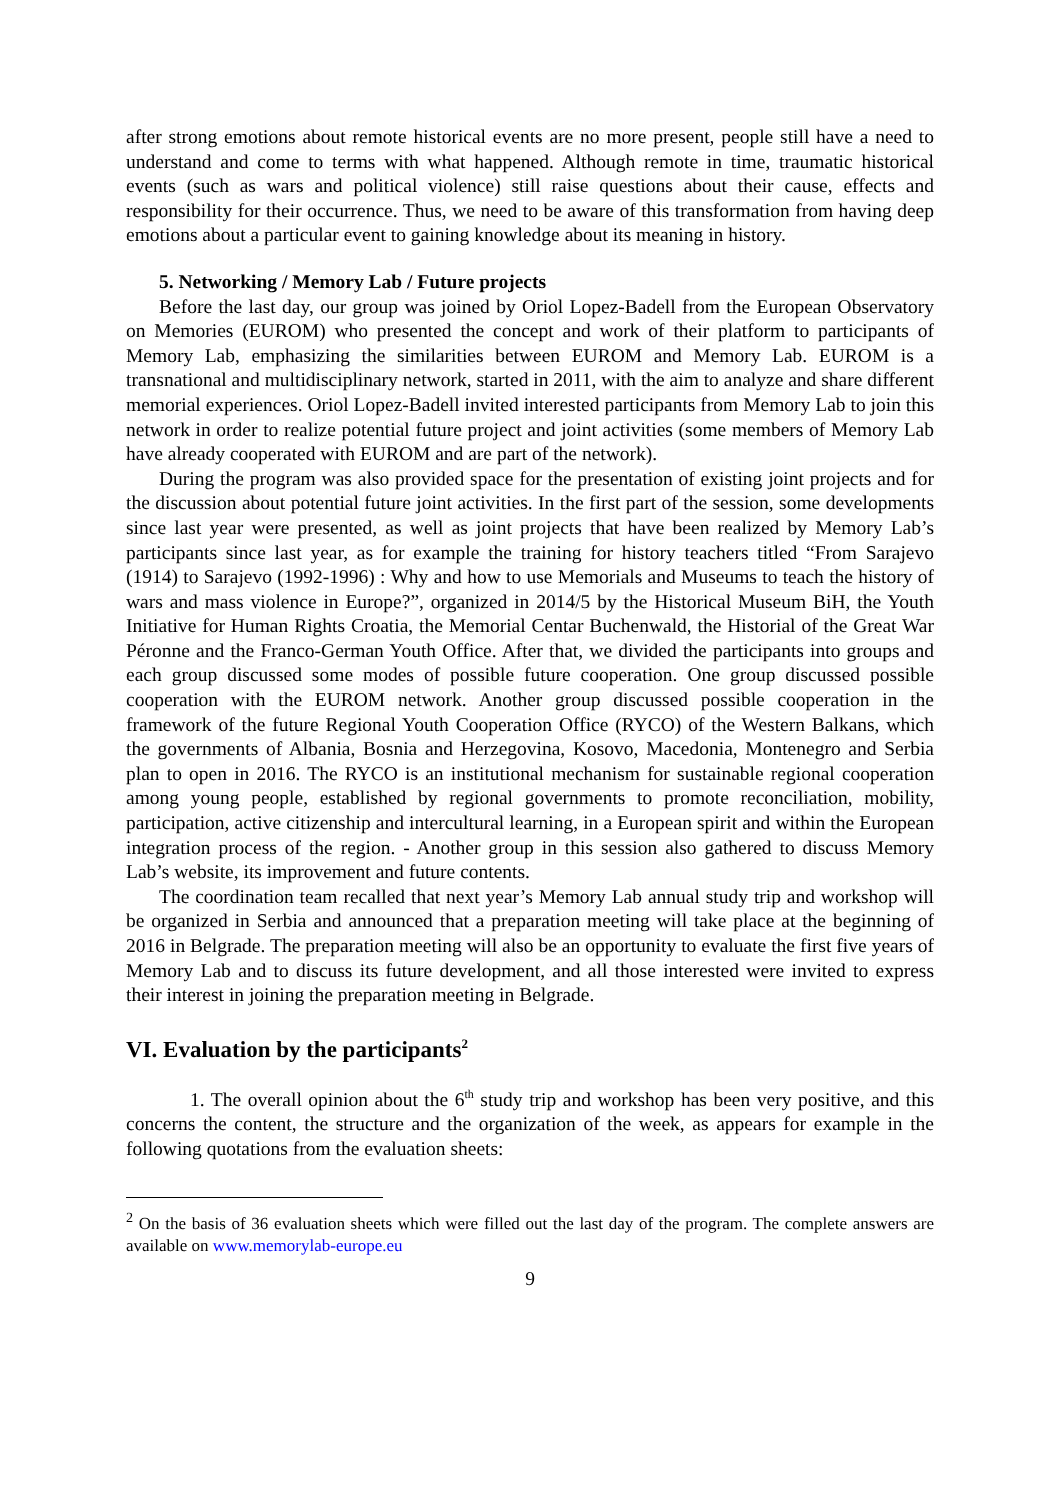after strong emotions about remote historical events are no more present, people still have a need to understand and come to terms with what happened. Although remote in time, traumatic historical events (such as wars and political violence) still raise questions about their cause, effects and responsibility for their occurrence. Thus, we need to be aware of this transformation from having deep emotions about a particular event to gaining knowledge about its meaning in history.
5. Networking / Memory Lab / Future projects
Before the last day, our group was joined by Oriol Lopez-Badell from the European Observatory on Memories (EUROM) who presented the concept and work of their platform to participants of Memory Lab, emphasizing the similarities between EUROM and Memory Lab. EUROM is a transnational and multidisciplinary network, started in 2011, with the aim to analyze and share different memorial experiences. Oriol Lopez-Badell invited interested participants from Memory Lab to join this network in order to realize potential future project and joint activities (some members of Memory Lab have already cooperated with EUROM and are part of the network).
During the program was also provided space for the presentation of existing joint projects and for the discussion about potential future joint activities. In the first part of the session, some developments since last year were presented, as well as joint projects that have been realized by Memory Lab’s participants since last year, as for example the training for history teachers titled “From Sarajevo (1914) to Sarajevo (1992-1996) : Why and how to use Memorials and Museums to teach the history of wars and mass violence in Europe?”, organized in 2014/5 by the Historical Museum BiH, the Youth Initiative for Human Rights Croatia, the Memorial Centar Buchenwald, the Historial of the Great War Péronne and the Franco-German Youth Office. After that, we divided the participants into groups and each group discussed some modes of possible future cooperation. One group discussed possible cooperation with the EUROM network. Another group discussed possible cooperation in the framework of the future Regional Youth Cooperation Office (RYCO) of the Western Balkans, which the governments of Albania, Bosnia and Herzegovina, Kosovo, Macedonia, Montenegro and Serbia plan to open in 2016. The RYCO is an institutional mechanism for sustainable regional cooperation among young people, established by regional governments to promote reconciliation, mobility, participation, active citizenship and intercultural learning, in a European spirit and within the European integration process of the region. - Another group in this session also gathered to discuss Memory Lab’s website, its improvement and future contents.
The coordination team recalled that next year’s Memory Lab annual study trip and workshop will be organized in Serbia and announced that a preparation meeting will take place at the beginning of 2016 in Belgrade. The preparation meeting will also be an opportunity to evaluate the first five years of Memory Lab and to discuss its future development, and all those interested were invited to express their interest in joining the preparation meeting in Belgrade.
VI. Evaluation by the participants<sup>2</sup>
1. The overall opinion about the 6<sup>th</sup> study trip and workshop has been very positive, and this concerns the content, the structure and the organization of the week, as appears for example in the following quotations from the evaluation sheets:
<sup>2</sup> On the basis of 36 evaluation sheets which were filled out the last day of the program. The complete answers are available on www.memorylab-europe.eu
9